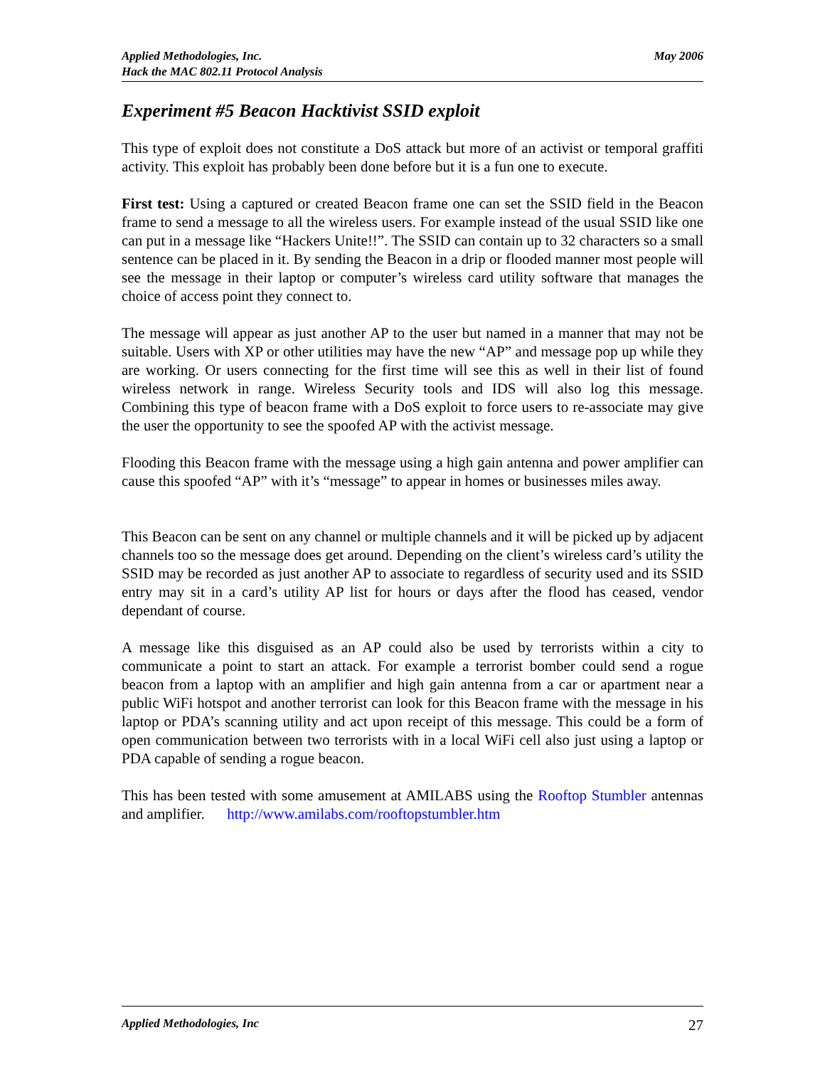Applied Methodologies, Inc.
Hack the MAC 802.11 Protocol Analysis
May 2006
Experiment #5 Beacon Hacktivist SSID exploit
This type of exploit does not constitute a DoS attack but more of an activist or temporal graffiti activity. This exploit has probably been done before but it is a fun one to execute.
First test: Using a captured or created Beacon frame one can set the SSID field in the Beacon frame to send a message to all the wireless users. For example instead of the usual SSID like one can put in a message like “Hackers Unite!!”. The SSID can contain up to 32 characters so a small sentence can be placed in it. By sending the Beacon in a drip or flooded manner most people will see the message in their laptop or computer’s wireless card utility software that manages the choice of access point they connect to.
The message will appear as just another AP to the user but named in a manner that may not be suitable. Users with XP or other utilities may have the new “AP” and message pop up while they are working. Or users connecting for the first time will see this as well in their list of found wireless network in range. Wireless Security tools and IDS will also log this message. Combining this type of beacon frame with a DoS exploit to force users to re-associate may give the user the opportunity to see the spoofed AP with the activist message.
Flooding this Beacon frame with the message using a high gain antenna and power amplifier can cause this spoofed “AP” with it’s “message” to appear in homes or businesses miles away.
This Beacon can be sent on any channel or multiple channels and it will be picked up by adjacent channels too so the message does get around. Depending on the client’s wireless card’s utility the SSID may be recorded as just another AP to associate to regardless of security used and its SSID entry may sit in a card’s utility AP list for hours or days after the flood has ceased, vendor dependant of course.
A message like this disguised as an AP could also be used by terrorists within a city to communicate a point to start an attack. For example a terrorist bomber could send a rogue beacon from a laptop with an amplifier and high gain antenna from a car or apartment near a public WiFi hotspot and another terrorist can look for this Beacon frame with the message in his laptop or PDA’s scanning utility and act upon receipt of this message. This could be a form of open communication between two terrorists with in a local WiFi cell also just using a laptop or PDA capable of sending a rogue beacon.
This has been tested with some amusement at AMILABS using the Rooftop Stumbler antennas and amplifier. http://www.amilabs.com/rooftopstumbler.htm
Applied Methodologies, Inc 27